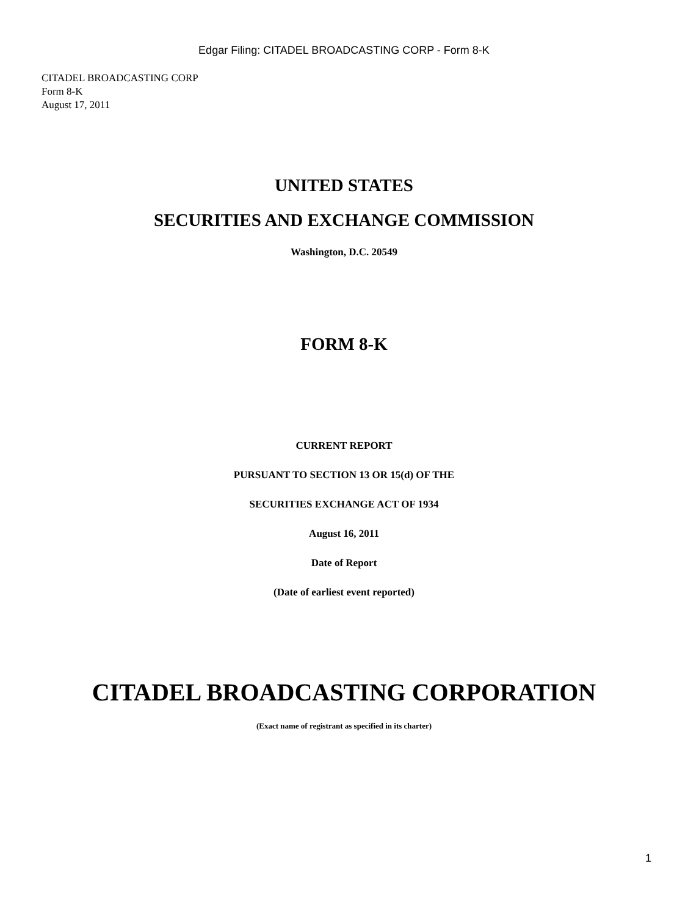Edgar Filing: CITADEL BROADCASTING CORP - Form 8-K
CITADEL BROADCASTING CORP
Form 8-K
August 17, 2011
UNITED STATES
SECURITIES AND EXCHANGE COMMISSION
Washington, D.C. 20549
FORM 8-K
CURRENT REPORT
PURSUANT TO SECTION 13 OR 15(d) OF THE
SECURITIES EXCHANGE ACT OF 1934
August 16, 2011
Date of Report
(Date of earliest event reported)
CITADEL BROADCASTING CORPORATION
(Exact name of registrant as specified in its charter)
1